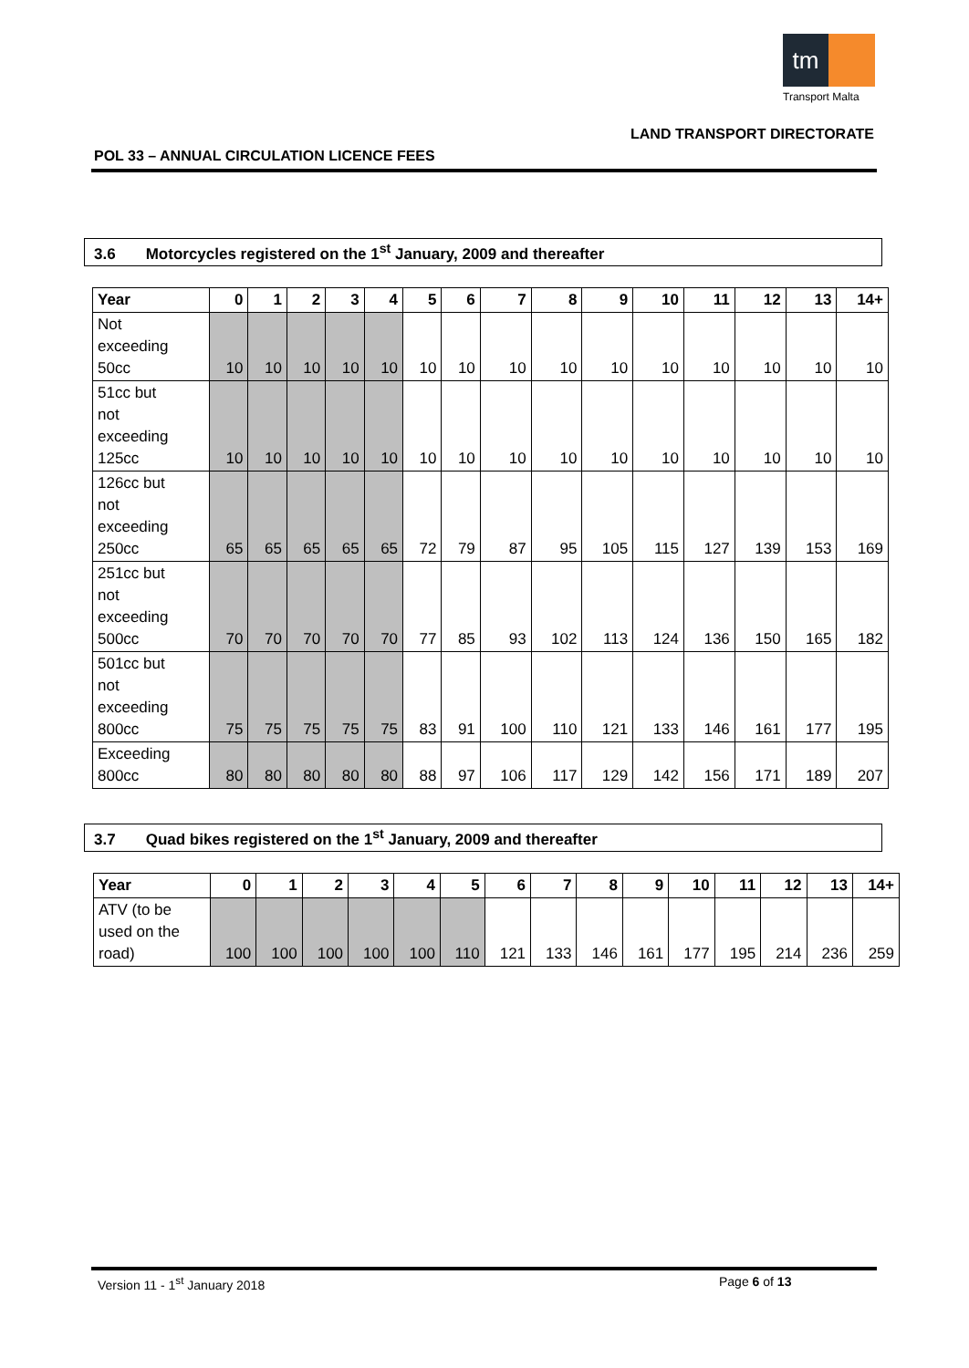tm
Transport Malta
LAND TRANSPORT DIRECTORATE
POL 33 – ANNUAL CIRCULATION LICENCE FEES
3.6 Motorcycles registered on the 1<sup>st</sup> January, 2009 and thereafter
| Year | 0 | 1 | 2 | 3 | 4 | 5 | 6 | 7 | 8 | 9 | 10 | 11 | 12 | 13 | 14+ |
| --- | --- | --- | --- | --- | --- | --- | --- | --- | --- | --- | --- | --- | --- | --- | --- |
| Not exceeding 50cc | 10 | 10 | 10 | 10 | 10 | 10 | 10 | 10 | 10 | 10 | 10 | 10 | 10 | 10 | 10 |
| 51cc but not exceeding 125cc | 10 | 10 | 10 | 10 | 10 | 10 | 10 | 10 | 10 | 10 | 10 | 10 | 10 | 10 | 10 |
| 126cc but not exceeding 250cc | 65 | 65 | 65 | 65 | 65 | 72 | 79 | 87 | 95 | 105 | 115 | 127 | 139 | 153 | 169 |
| 251cc but not exceeding 500cc | 70 | 70 | 70 | 70 | 70 | 77 | 85 | 93 | 102 | 113 | 124 | 136 | 150 | 165 | 182 |
| 501cc but not exceeding 800cc | 75 | 75 | 75 | 75 | 75 | 83 | 91 | 100 | 110 | 121 | 133 | 146 | 161 | 177 | 195 |
| Exceeding 800cc | 80 | 80 | 80 | 80 | 80 | 88 | 97 | 106 | 117 | 129 | 142 | 156 | 171 | 189 | 207 |
3.7 Quad bikes registered on the 1<sup>st</sup> January, 2009 and thereafter
| Year | 0 | 1 | 2 | 3 | 4 | 5 | 6 | 7 | 8 | 9 | 10 | 11 | 12 | 13 | 14+ |
| --- | --- | --- | --- | --- | --- | --- | --- | --- | --- | --- | --- | --- | --- | --- | --- |
| ATV (to be used on the road) | 100 | 100 | 100 | 100 | 100 | 110 | 121 | 133 | 146 | 161 | 177 | 195 | 214 | 236 | 259 |
Version 11 - 1<sup>st</sup> January 2018 Page 6 of 13